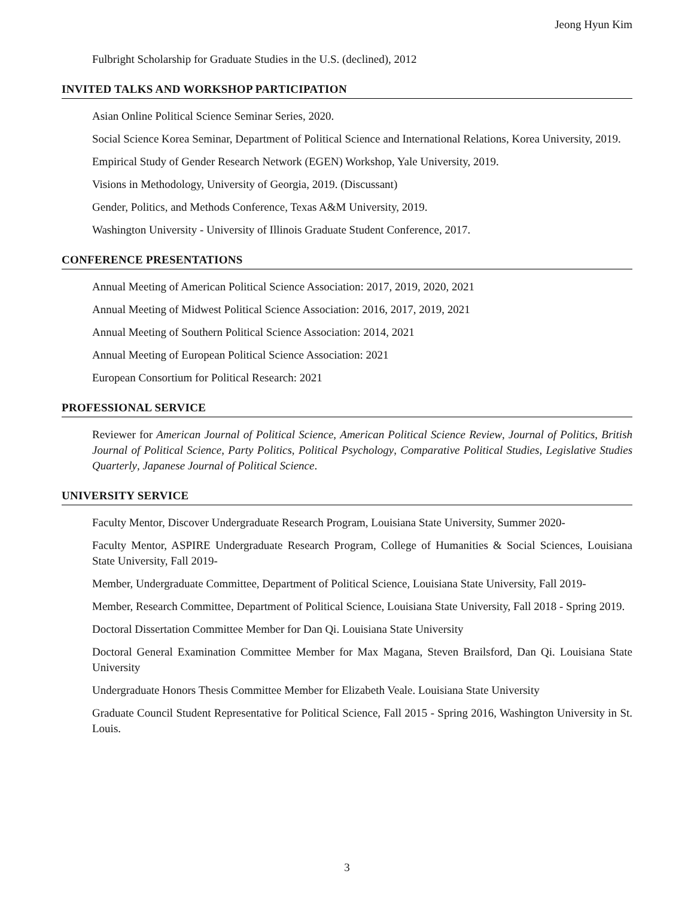Jeong Hyun Kim
Fulbright Scholarship for Graduate Studies in the U.S. (declined), 2012
INVITED TALKS AND WORKSHOP PARTICIPATION
Asian Online Political Science Seminar Series, 2020.
Social Science Korea Seminar, Department of Political Science and International Relations, Korea University, 2019.
Empirical Study of Gender Research Network (EGEN) Workshop, Yale University, 2019.
Visions in Methodology, University of Georgia, 2019. (Discussant)
Gender, Politics, and Methods Conference, Texas A&M University, 2019.
Washington University - University of Illinois Graduate Student Conference, 2017.
CONFERENCE PRESENTATIONS
Annual Meeting of American Political Science Association: 2017, 2019, 2020, 2021
Annual Meeting of Midwest Political Science Association: 2016, 2017, 2019, 2021
Annual Meeting of Southern Political Science Association: 2014, 2021
Annual Meeting of European Political Science Association: 2021
European Consortium for Political Research: 2021
PROFESSIONAL SERVICE
Reviewer for American Journal of Political Science, American Political Science Review, Journal of Politics, British Journal of Political Science, Party Politics, Political Psychology, Comparative Political Studies, Legislative Studies Quarterly, Japanese Journal of Political Science.
UNIVERSITY SERVICE
Faculty Mentor, Discover Undergraduate Research Program, Louisiana State University, Summer 2020-
Faculty Mentor, ASPIRE Undergraduate Research Program, College of Humanities & Social Sciences, Louisiana State University, Fall 2019-
Member, Undergraduate Committee, Department of Political Science, Louisiana State University, Fall 2019-
Member, Research Committee, Department of Political Science, Louisiana State University, Fall 2018 - Spring 2019.
Doctoral Dissertation Committee Member for Dan Qi. Louisiana State University
Doctoral General Examination Committee Member for Max Magana, Steven Brailsford, Dan Qi. Louisiana State University
Undergraduate Honors Thesis Committee Member for Elizabeth Veale. Louisiana State University
Graduate Council Student Representative for Political Science, Fall 2015 - Spring 2016, Washington University in St. Louis.
3